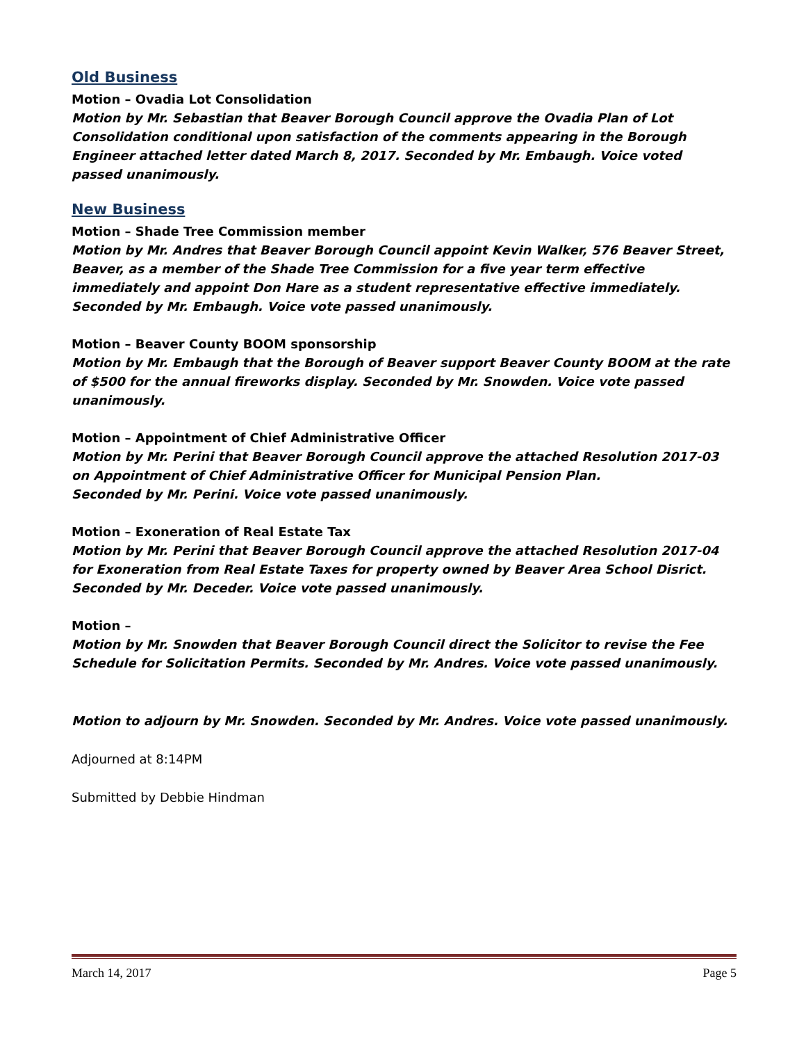Old Business
Motion – Ovadia Lot Consolidation
Motion by Mr. Sebastian that Beaver Borough Council approve the Ovadia Plan of Lot Consolidation conditional upon satisfaction of the comments appearing in the Borough Engineer attached letter dated March 8, 2017. Seconded by Mr. Embaugh. Voice voted passed unanimously.
New Business
Motion – Shade Tree Commission member
Motion by Mr. Andres that Beaver Borough Council appoint Kevin Walker, 576 Beaver Street, Beaver, as a member of the Shade Tree Commission for a five year term effective immediately and appoint Don Hare as a student representative effective immediately. Seconded by Mr. Embaugh. Voice vote passed unanimously.
Motion – Beaver County BOOM sponsorship
Motion by Mr. Embaugh that the Borough of Beaver support Beaver County BOOM at the rate of $500 for the annual fireworks display. Seconded by Mr. Snowden. Voice vote passed unanimously.
Motion – Appointment of Chief Administrative Officer
Motion by Mr. Perini that Beaver Borough Council approve the attached Resolution 2017-03 on Appointment of Chief Administrative Officer for Municipal Pension Plan.
Seconded by Mr. Perini. Voice vote passed unanimously.
Motion – Exoneration of Real Estate Tax
Motion by Mr. Perini that Beaver Borough Council approve the attached Resolution 2017-04 for Exoneration from Real Estate Taxes for property owned by Beaver Area School Disrict. Seconded by Mr. Deceder. Voice vote passed unanimously.
Motion –
Motion by Mr. Snowden that Beaver Borough Council direct the Solicitor to revise the Fee Schedule for Solicitation Permits. Seconded by Mr. Andres. Voice vote passed unanimously.
Motion to adjourn by Mr. Snowden. Seconded by Mr. Andres. Voice vote passed unanimously.
Adjourned at 8:14PM
Submitted by Debbie Hindman
March 14, 2017 Page 5